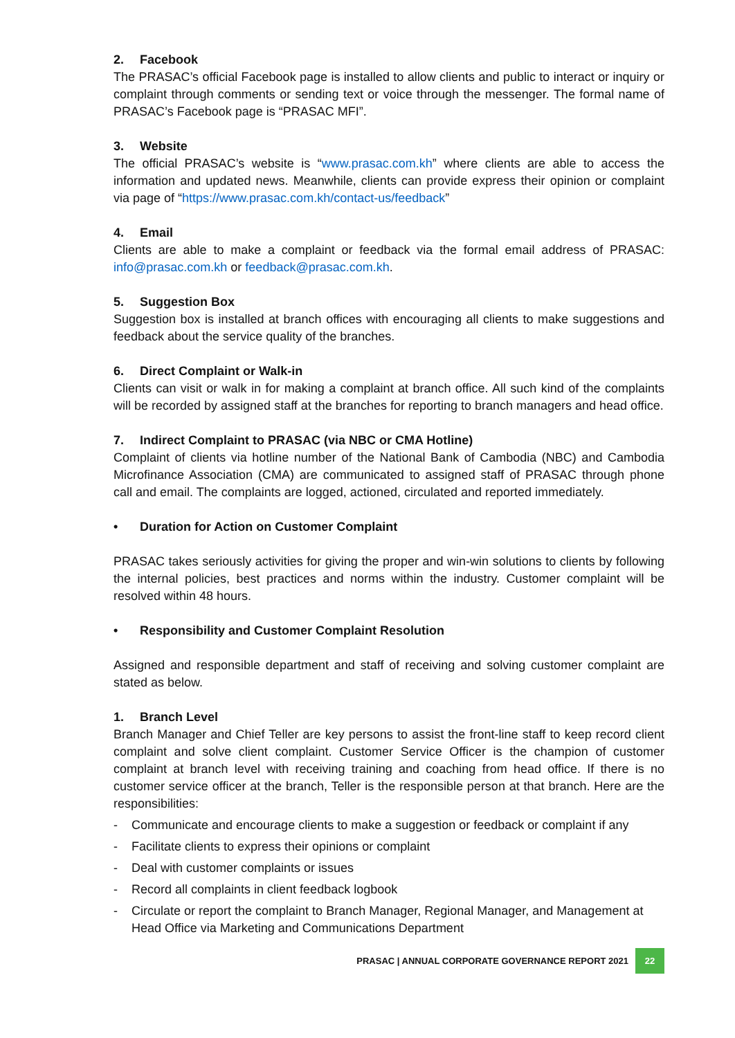2. Facebook
The PRASAC’s official Facebook page is installed to allow clients and public to interact or inquiry or complaint through comments or sending text or voice through the messenger. The formal name of PRASAC’s Facebook page is “PRASAC MFI”.
3. Website
The official PRASAC’s website is “www.prasac.com.kh” where clients are able to access the information and updated news. Meanwhile, clients can provide express their opinion or complaint via page of “https://www.prasac.com.kh/contact-us/feedback”
4. Email
Clients are able to make a complaint or feedback via the formal email address of PRASAC: info@prasac.com.kh or feedback@prasac.com.kh.
5. Suggestion Box
Suggestion box is installed at branch offices with encouraging all clients to make suggestions and feedback about the service quality of the branches.
6. Direct Complaint or Walk-in
Clients can visit or walk in for making a complaint at branch office. All such kind of the complaints will be recorded by assigned staff at the branches for reporting to branch managers and head office.
7. Indirect Complaint to PRASAC (via NBC or CMA Hotline)
Complaint of clients via hotline number of the National Bank of Cambodia (NBC) and Cambodia Microfinance Association (CMA) are communicated to assigned staff of PRASAC through phone call and email. The complaints are logged, actioned, circulated and reported immediately.
• Duration for Action on Customer Complaint
PRASAC takes seriously activities for giving the proper and win-win solutions to clients by following the internal policies, best practices and norms within the industry. Customer complaint will be resolved within 48 hours.
• Responsibility and Customer Complaint Resolution
Assigned and responsible department and staff of receiving and solving customer complaint are stated as below.
1. Branch Level
Branch Manager and Chief Teller are key persons to assist the front-line staff to keep record client complaint and solve client complaint. Customer Service Officer is the champion of customer complaint at branch level with receiving training and coaching from head office. If there is no customer service officer at the branch, Teller is the responsible person at that branch. Here are the responsibilities:
- Communicate and encourage clients to make a suggestion or feedback or complaint if any
- Facilitate clients to express their opinions or complaint
- Deal with customer complaints or issues
- Record all complaints in client feedback logbook
- Circulate or report the complaint to Branch Manager, Regional Manager, and Management at Head Office via Marketing and Communications Department
PRASAC | ANNUAL CORPORATE GOVERNANCE REPORT 2021
22